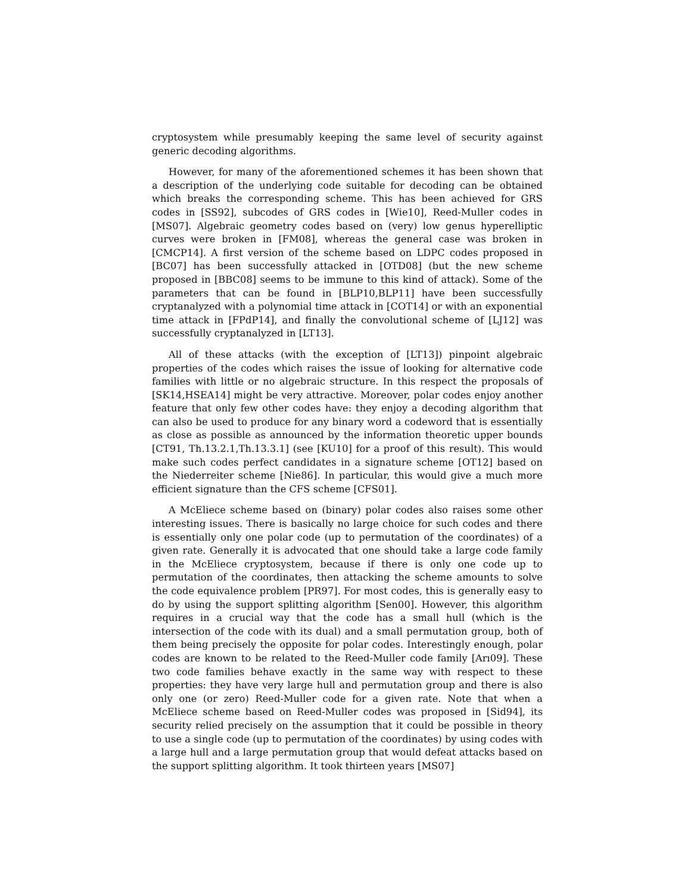cryptosystem while presumably keeping the same level of security against generic decoding algorithms.
However, for many of the aforementioned schemes it has been shown that a description of the underlying code suitable for decoding can be obtained which breaks the corresponding scheme. This has been achieved for GRS codes in [SS92], subcodes of GRS codes in [Wie10], Reed-Muller codes in [MS07]. Algebraic geometry codes based on (very) low genus hyperelliptic curves were broken in [FM08], whereas the general case was broken in [CMCP14]. A first version of the scheme based on LDPC codes proposed in [BC07] has been successfully attacked in [OTD08] (but the new scheme proposed in [BBC08] seems to be immune to this kind of attack). Some of the parameters that can be found in [BLP10,BLP11] have been successfully cryptanalyzed with a polynomial time attack in [COT14] or with an exponential time attack in [FPdP14], and finally the convolutional scheme of [LJ12] was successfully cryptanalyzed in [LT13].
All of these attacks (with the exception of [LT13]) pinpoint algebraic properties of the codes which raises the issue of looking for alternative code families with little or no algebraic structure. In this respect the proposals of [SK14,HSEA14] might be very attractive. Moreover, polar codes enjoy another feature that only few other codes have: they enjoy a decoding algorithm that can also be used to produce for any binary word a codeword that is essentially as close as possible as announced by the information theoretic upper bounds [CT91, Th.13.2.1,Th.13.3.1] (see [KU10] for a proof of this result). This would make such codes perfect candidates in a signature scheme [OT12] based on the Niederreiter scheme [Nie86]. In particular, this would give a much more efficient signature than the CFS scheme [CFS01].
A McEliece scheme based on (binary) polar codes also raises some other interesting issues. There is basically no large choice for such codes and there is essentially only one polar code (up to permutation of the coordinates) of a given rate. Generally it is advocated that one should take a large code family in the McEliece cryptosystem, because if there is only one code up to permutation of the coordinates, then attacking the scheme amounts to solve the code equivalence problem [PR97]. For most codes, this is generally easy to do by using the support splitting algorithm [Sen00]. However, this algorithm requires in a crucial way that the code has a small hull (which is the intersection of the code with its dual) and a small permutation group, both of them being precisely the opposite for polar codes. Interestingly enough, polar codes are known to be related to the Reed-Muller code family [Arı09]. These two code families behave exactly in the same way with respect to these properties: they have very large hull and permutation group and there is also only one (or zero) Reed-Muller code for a given rate. Note that when a McEliece scheme based on Reed-Muller codes was proposed in [Sid94], its security relied precisely on the assumption that it could be possible in theory to use a single code (up to permutation of the coordinates) by using codes with a large hull and a large permutation group that would defeat attacks based on the support splitting algorithm. It took thirteen years [MS07]